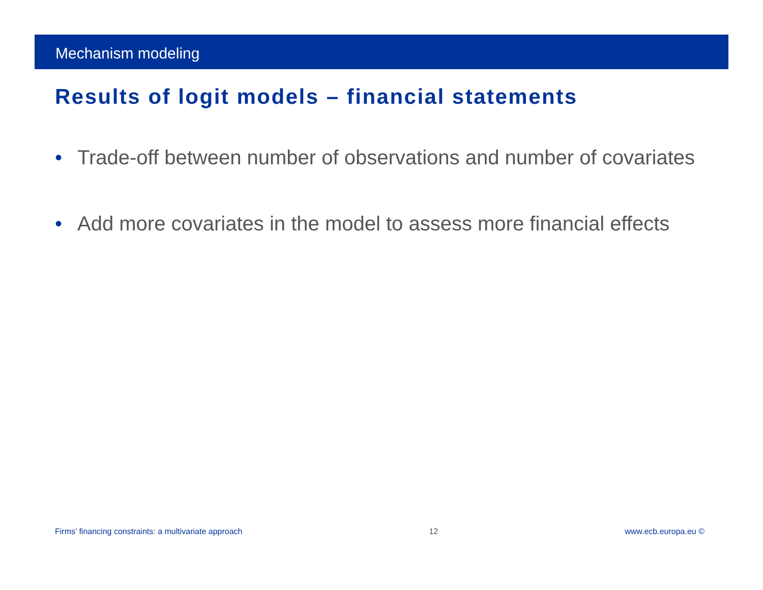Mechanism modeling
Results of logit models – financial statements
• Trade-off between number of observations and number of covariates
• Add more covariates in the model to assess more financial effects
Firms’ financing constraints: a multivariate approach 12 www.ecb.europa.eu ©